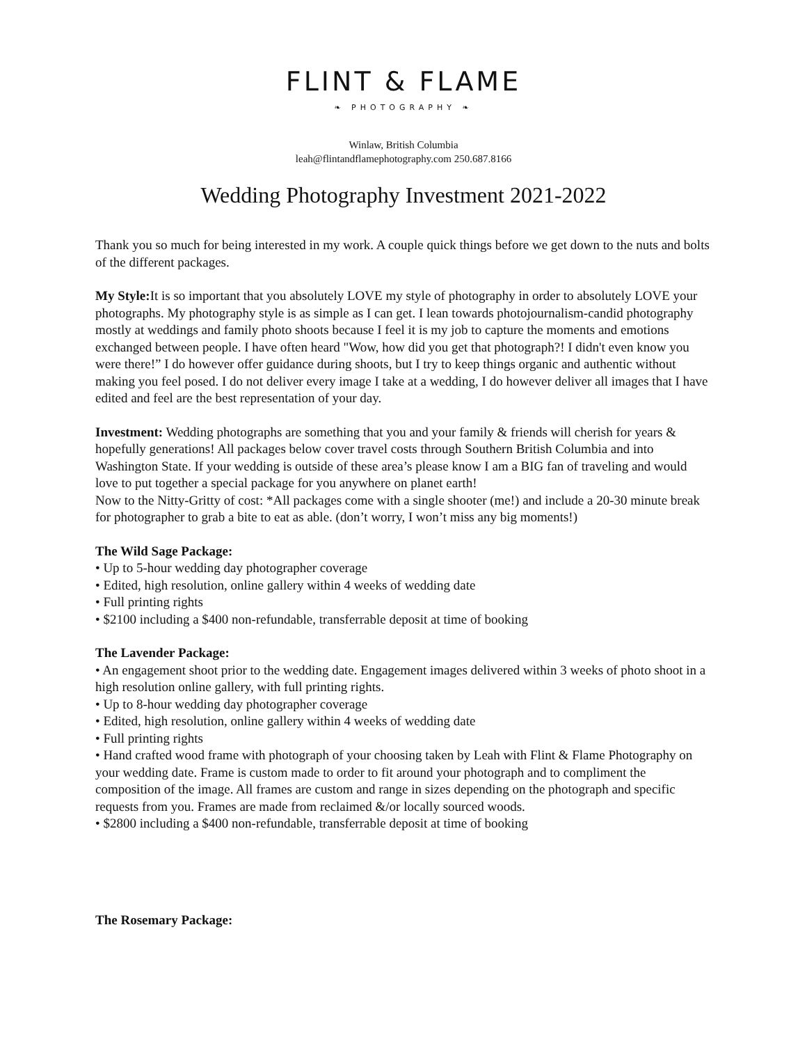FLINT & FLAME
❧ PHOTOGRAPHY ❧
Winlaw, British Columbia
leah@flintandflamephotography.com 250.687.8166
Wedding Photography Investment 2021-2022
Thank you so much for being interested in my work. A couple quick things before we get down to the nuts and bolts of the different packages.
My Style: It is so important that you absolutely LOVE my style of photography in order to absolutely LOVE your photographs. My photography style is as simple as I can get. I lean towards photojournalism-candid photography mostly at weddings and family photo shoots because I feel it is my job to capture the moments and emotions exchanged between people. I have often heard "Wow, how did you get that photograph?! I didn't even know you were there!” I do however offer guidance during shoots, but I try to keep things organic and authentic without making you feel posed. I do not deliver every image I take at a wedding, I do however deliver all images that I have edited and feel are the best representation of your day.
Investment: Wedding photographs are something that you and your family & friends will cherish for years & hopefully generations! All packages below cover travel costs through Southern British Columbia and into Washington State. If your wedding is outside of these area’s please know I am a BIG fan of traveling and would love to put together a special package for you anywhere on planet earth!
Now to the Nitty-Gritty of cost: *All packages come with a single shooter (me!) and include a 20-30 minute break for photographer to grab a bite to eat as able. (don’t worry, I won’t miss any big moments!)
The Wild Sage Package:
• Up to 5-hour wedding day photographer coverage
• Edited, high resolution, online gallery within 4 weeks of wedding date
• Full printing rights
• $2100 including a $400 non-refundable, transferrable deposit at time of booking
The Lavender Package:
• An engagement shoot prior to the wedding date. Engagement images delivered within 3 weeks of photo shoot in a high resolution online gallery, with full printing rights.
• Up to 8-hour wedding day photographer coverage
• Edited, high resolution, online gallery within 4 weeks of wedding date
• Full printing rights
• Hand crafted wood frame with photograph of your choosing taken by Leah with Flint & Flame Photography on your wedding date. Frame is custom made to order to fit around your photograph and to compliment the composition of the image. All frames are custom and range in sizes depending on the photograph and specific requests from you. Frames are made from reclaimed &/or locally sourced woods.
• $2800 including a $400 non-refundable, transferrable deposit at time of booking
The Rosemary Package: